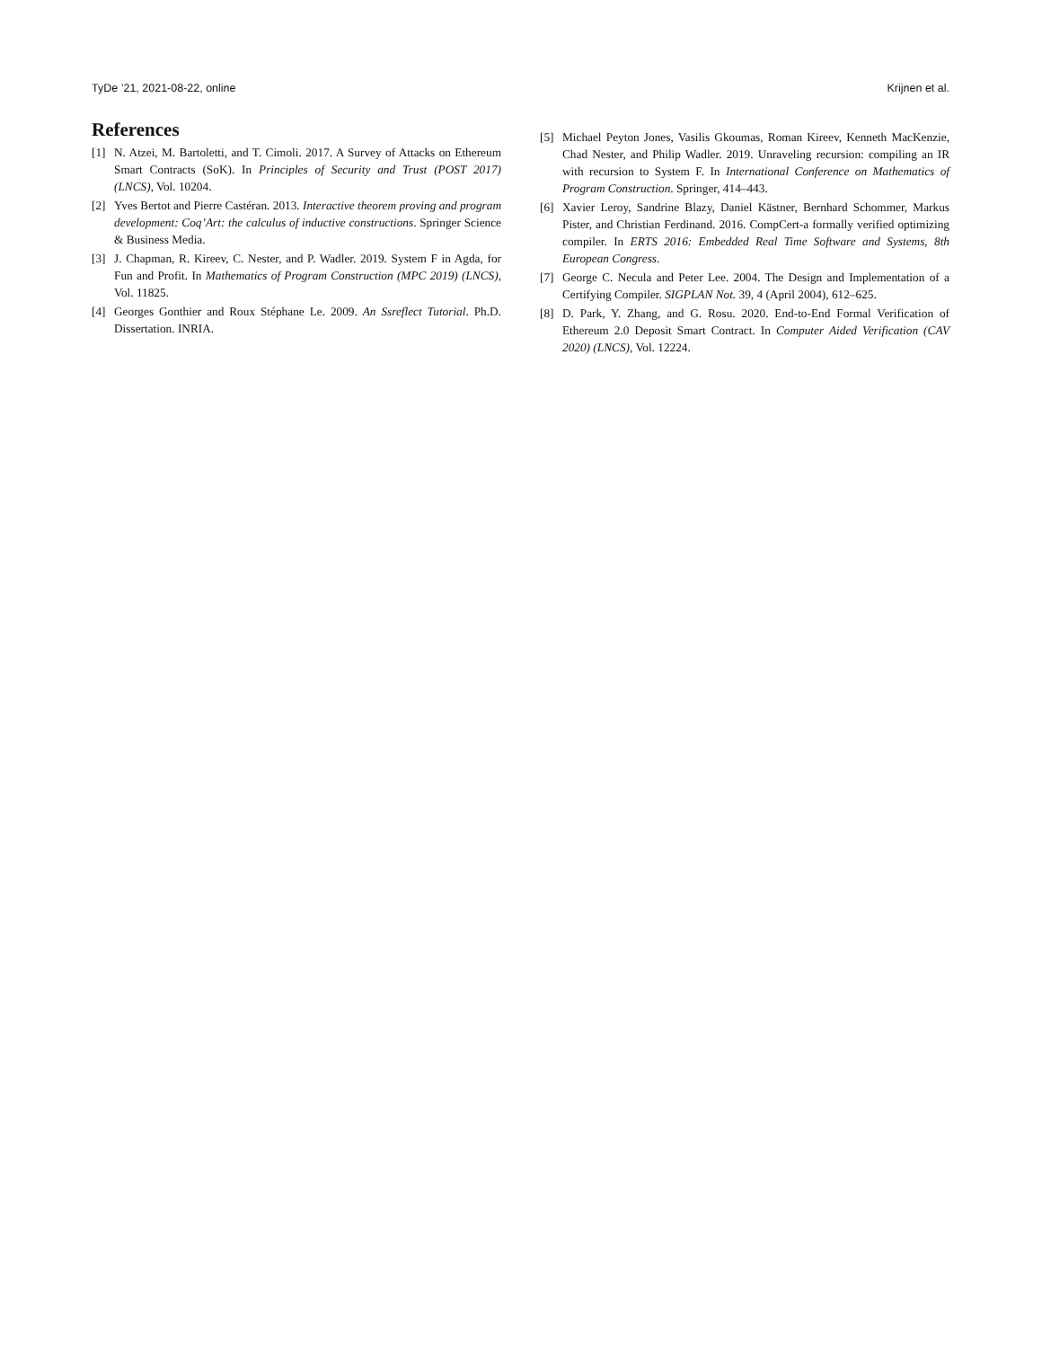TyDe ’21, 2021-08-22, online Krijnen et al.
References
[1] N. Atzei, M. Bartoletti, and T. Cimoli. 2017. A Survey of Attacks on Ethereum Smart Contracts (SoK). In Principles of Security and Trust (POST 2017) (LNCS), Vol. 10204.
[2] Yves Bertot and Pierre Castéran. 2013. Interactive theorem proving and program development: Coq’Art: the calculus of inductive constructions. Springer Science & Business Media.
[3] J. Chapman, R. Kireev, C. Nester, and P. Wadler. 2019. System F in Agda, for Fun and Profit. In Mathematics of Program Construction (MPC 2019) (LNCS), Vol. 11825.
[4] Georges Gonthier and Roux Stéphane Le. 2009. An Ssreflect Tutorial. Ph.D. Dissertation. INRIA.
[5] Michael Peyton Jones, Vasilis Gkoumas, Roman Kireev, Kenneth MacKenzie, Chad Nester, and Philip Wadler. 2019. Unraveling recursion: compiling an IR with recursion to System F. In International Conference on Mathematics of Program Construction. Springer, 414–443.
[6] Xavier Leroy, Sandrine Blazy, Daniel Kästner, Bernhard Schommer, Markus Pister, and Christian Ferdinand. 2016. CompCert-a formally verified optimizing compiler. In ERTS 2016: Embedded Real Time Software and Systems, 8th European Congress.
[7] George C. Necula and Peter Lee. 2004. The Design and Implementation of a Certifying Compiler. SIGPLAN Not. 39, 4 (April 2004), 612–625.
[8] D. Park, Y. Zhang, and G. Rosu. 2020. End-to-End Formal Verification of Ethereum 2.0 Deposit Smart Contract. In Computer Aided Verification (CAV 2020) (LNCS), Vol. 12224.